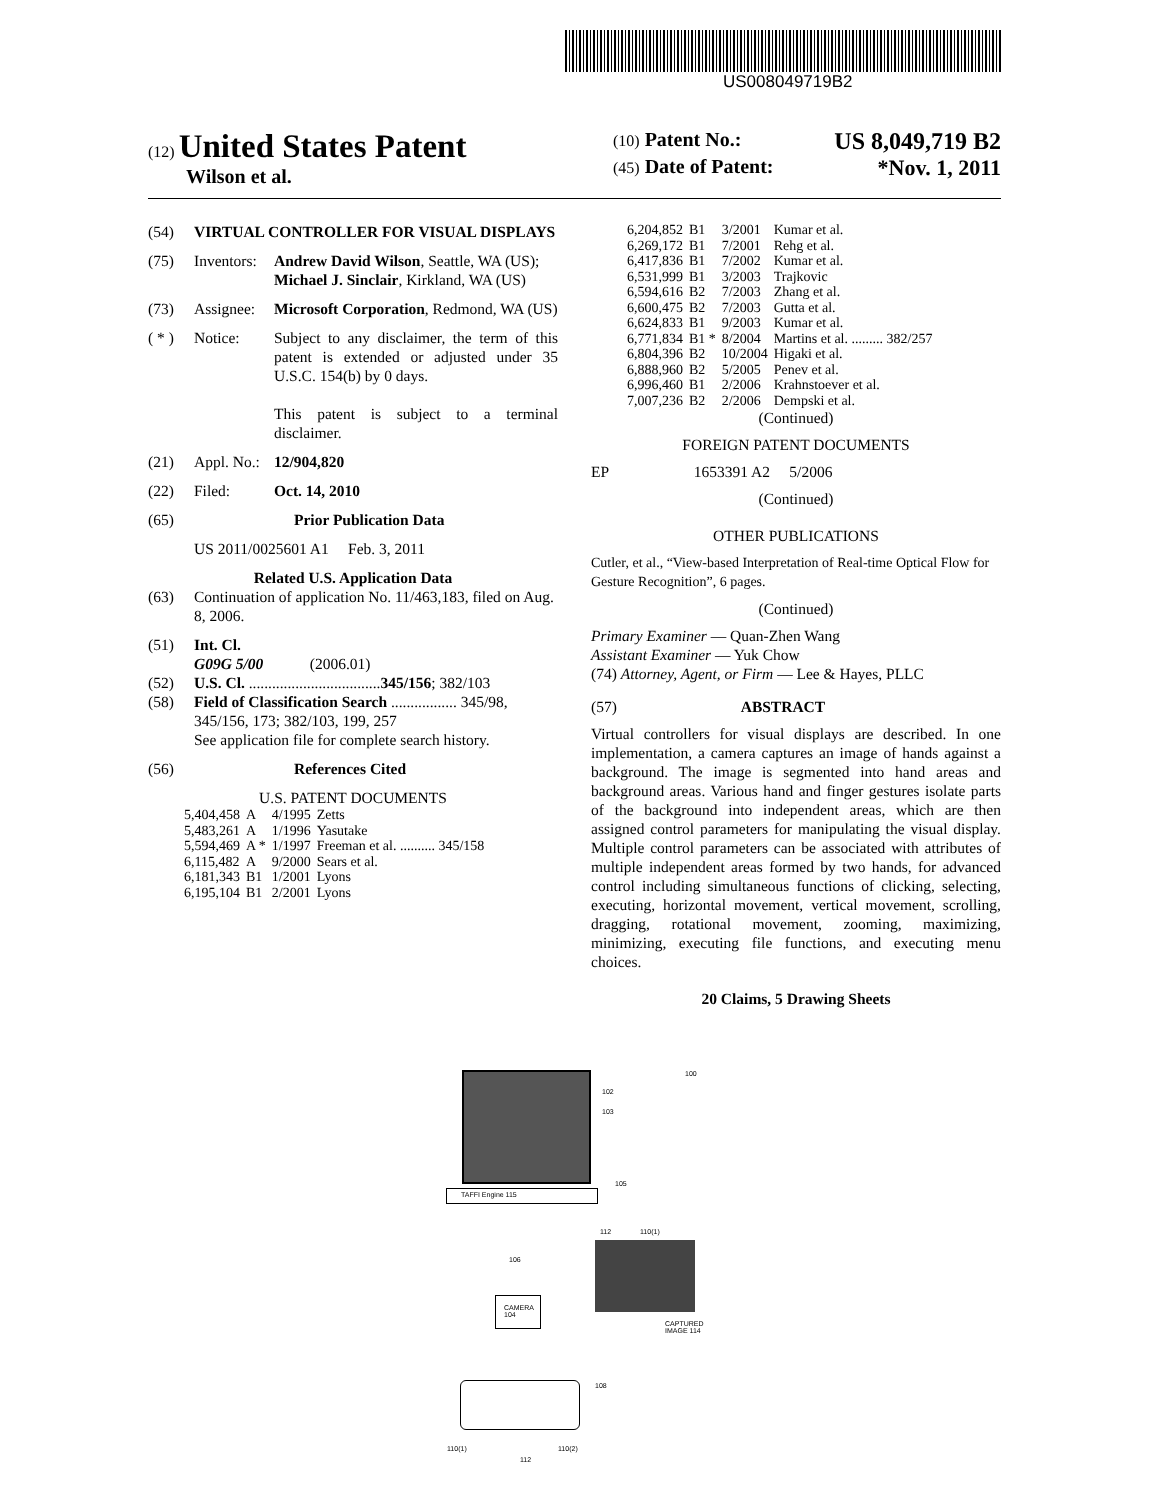US008049719B2
(12) United States Patent
Wilson et al.
(10) Patent No.: US 8,049,719 B2
(45) Date of Patent: *Nov. 1, 2011
(54) VIRTUAL CONTROLLER FOR VISUAL DISPLAYS
(75) Inventors: Andrew David Wilson, Seattle, WA (US); Michael J. Sinclair, Kirkland, WA (US)
(73) Assignee: Microsoft Corporation, Redmond, WA (US)
( * ) Notice: Subject to any disclaimer, the term of this patent is extended or adjusted under 35 U.S.C. 154(b) by 0 days.
This patent is subject to a terminal disclaimer.
(21) Appl. No.: 12/904,820
(22) Filed: Oct. 14, 2010
(65) Prior Publication Data
US 2011/0025601 A1 Feb. 3, 2011
Related U.S. Application Data
(63) Continuation of application No. 11/463,183, filed on Aug. 8, 2006.
(51) Int. Cl.
G09G 5/00 (2006.01)
(52) U.S. Cl. .................................. 345/156; 382/103
(58) Field of Classification Search ................. 345/98, 345/156, 173; 382/103, 199, 257
See application file for complete search history.
(56) References Cited
U.S. PATENT DOCUMENTS
| 5,404,458 | A | 4/1995 | Zetts |
| 5,483,261 | A | 1/1996 | Yasutake |
| 5,594,469 | A * | 1/1997 | Freeman et al. .......... 345/158 |
| 6,115,482 | A | 9/2000 | Sears et al. |
| 6,181,343 | B1 | 1/2001 | Lyons |
| 6,195,104 | B1 | 2/2001 | Lyons |
| 6,204,852 | B1 | 3/2001 | Kumar et al. |
| 6,269,172 | B1 | 7/2001 | Rehg et al. |
| 6,417,836 | B1 | 7/2002 | Kumar et al. |
| 6,531,999 | B1 | 3/2003 | Trajkovic |
| 6,594,616 | B2 | 7/2003 | Zhang et al. |
| 6,600,475 | B2 | 7/2003 | Gutta et al. |
| 6,624,833 | B1 | 9/2003 | Kumar et al. |
| 6,771,834 | B1 * | 8/2004 | Martins et al. ......... 382/257 |
| 6,804,396 | B2 | 10/2004 | Higaki et al. |
| 6,888,960 | B2 | 5/2005 | Penev et al. |
| 6,996,460 | B1 | 2/2006 | Krahnstoever et al. |
| 7,007,236 | B2 | 2/2006 | Dempski et al. |
(Continued)
FOREIGN PATENT DOCUMENTS
EP 1653391 A2 5/2006
(Continued)
OTHER PUBLICATIONS
Cutler, et al., “View-based Interpretation of Real-time Optical Flow for Gesture Recognition”, 6 pages.
(Continued)
Primary Examiner — Quan-Zhen Wang
Assistant Examiner — Yuk Chow
(74) Attorney, Agent, or Firm — Lee & Hayes, PLLC
(57) ABSTRACT
Virtual controllers for visual displays are described. In one implementation, a camera captures an image of hands against a background. The image is segmented into hand areas and background areas. Various hand and finger gestures isolate parts of the background into independent areas, which are then assigned control parameters for manipulating the visual display. Multiple control parameters can be associated with attributes of multiple independent areas formed by two hands, for advanced control including simultaneous functions of clicking, selecting, executing, horizontal movement, vertical movement, scrolling, dragging, rotational movement, zooming, maximizing, minimizing, executing file functions, and executing menu choices.
20 Claims, 5 Drawing Sheets
TAFFI Engine 115
CAMERA 104
100
102
103
105
106
112 110(1)
CAPTURED IMAGE 114
108
110(1) 110(2)
112